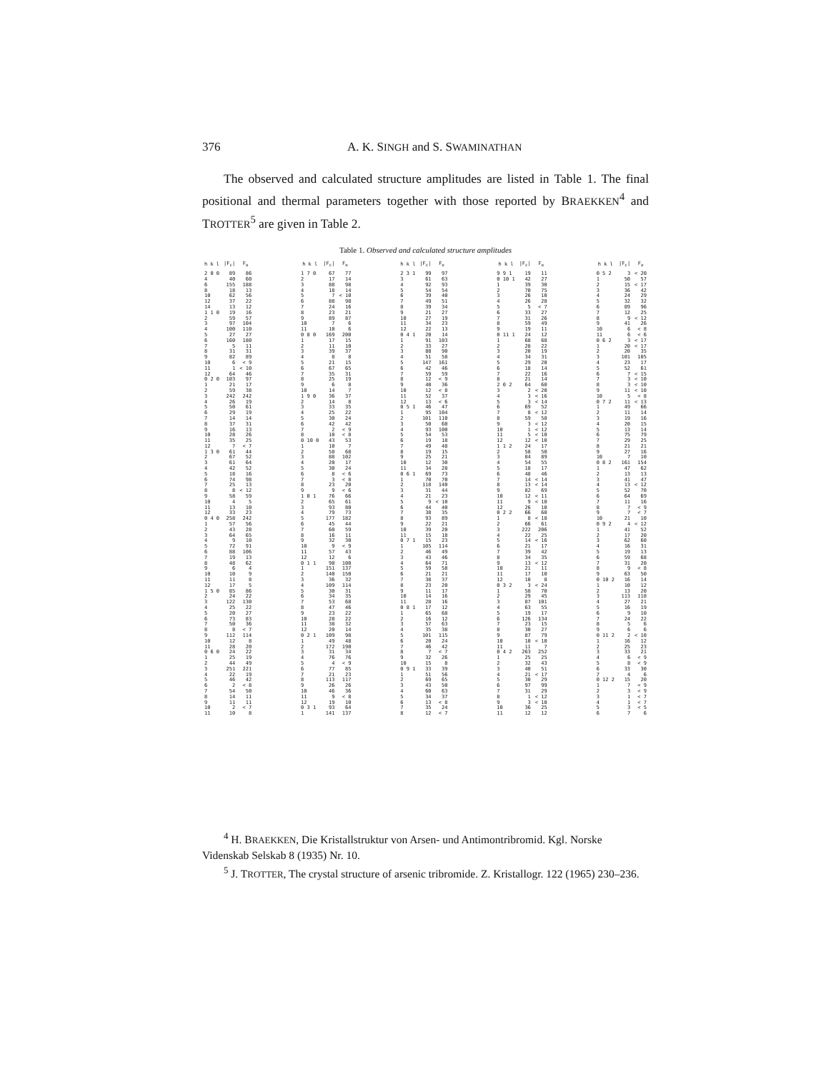376
A. K. SINGH and S. SWAMINATHAN
The observed and calculated structure amplitudes are listed in Table 1. The final positional and thermal parameters together with those reported by BRAEKKEN<sup>4</sup> and TROTTER<sup>5</sup> are given in Table 2.
Table 1. Observed and calculated structure amplitudes
| h k l | /F<sub>c</sub>/ | F<sub>o</sub> |
| --- | --- | --- |
| 2 0 0 | 89 | 86 |
| 4 | 40 | 60 |
| 6 | 155 | 188 |
| 8 | 18 | 13 |
| 10 | 62 | 56 |
| 12 | 37 | 22 |
| 14 | 13 | 12 |
| 1 1 0 | 19 | 16 |
| 2 | 59 | 57 |
| 3 | 97 | 104 |
| 4 | 100 | 110 |
| 5 | 27 | 27 |
| 6 | 160 | 180 |
| 7 | 5 | 11 |
| 8 | 31 | 31 |
| 9 | 82 | 89 |
| 10 | 6 | < 9 |
| 11 | 1 | < 10 |
| 12 | 64 | 46 |
| 0 2 0 | 103 | 97 |
| 1 | 21 | 17 |
| 2 | 59 | 38 |
| 3 | 242 | 242 |
| 4 | 26 | 19 |
| 5 | 50 | 61 |
| 6 | 29 | 19 |
| 7 | 14 | 14 |
| 8 | 37 | 31 |
| 9 | 16 | 13 |
| 10 | 28 | 26 |
| 11 | 35 | 25 |
| 12 | 7 | < 7 |
| 1 3 0 | 61 | 44 |
| 2 | 67 | 52 |
| 3 | 61 | 64 |
| 4 | 42 | 52 |
| 5 | 18 | 16 |
| 6 | 74 | 98 |
| 7 | 25 | 13 |
| 8 | 8 | < 12 |
| 9 | 58 | 59 |
| 10 | 4 | 5 |
| 11 | 13 | 10 |
| 12 | 33 | 23 |
| 0 4 0 | 258 | 242 |
| 1 | 57 | 56 |
| 2 | 43 | 28 |
| 3 | 64 | 65 |
| 4 | 9 | 10 |
| 5 | 72 | 91 |
| 6 | 88 | 106 |
| 7 | 19 | 13 |
| 8 | 48 | 62 |
| 9 | 6 | 4 |
| 10 | 10 | 9 |
| 11 | 11 | 8 |
| 12 | 17 | 5 |
| 1 5 0 | 85 | 86 |
| 2 | 24 | 22 |
| 3 | 122 | 130 |
| 4 | 25 | 22 |
| 5 | 20 | 27 |
| 6 | 73 | 83 |
| 7 | 50 | 36 |
| 8 | 8 | < 7 |
| 9 | 112 | 114 |
| 10 | 12 | 8 |
| 11 | 28 | 20 |
| 0 6 0 | 24 | 22 |
| 1 | 25 | 19 |
| 2 | 44 | 49 |
| 3 | 251 | 221 |
| 4 | 22 | 19 |
| 5 | 46 | 42 |
| 6 | 2 | < 8 |
| 7 | 54 | 50 |
| 8 | 14 | 11 |
| 9 | 11 | 11 |
| 10 | 2 | < 7 |
| 11 | 10 | 8 |
| h k l | /F<sub>c</sub>/ | F<sub>o</sub> |
| --- | --- | --- |
| 1 7 0 | 67 | 77 |
| 2 | 17 | 14 |
| 3 | 88 | 98 |
| 4 | 18 | 14 |
| 5 | 7 | < 10 |
| 6 | 88 | 98 |
| 7 | 24 | 16 |
| 8 | 23 | 21 |
| 9 | 89 | 87 |
| 10 | 7 | 6 |
| 11 | 10 | 6 |
| 0 8 0 | 169 | 200 |
| 1 | 17 | 15 |
| 2 | 11 | 10 |
| 3 | 39 | 37 |
| 4 | 8 | 8 |
| 5 | 21 | 15 |
| 6 | 67 | 65 |
| 7 | 35 | 31 |
| 8 | 25 | 19 |
| 9 | 6 | 8 |
| 10 | 14 | 7 |
| 1 9 0 | 36 | 37 |
| 2 | 14 | 8 |
| 3 | 33 | 35 |
| 4 | 25 | 22 |
| 5 | 30 | 24 |
| 6 | 42 | 42 |
| 7 | 2 | < 9 |
| 8 | 10 | < 8 |
| 0 10 0 | 43 | 53 |
| 1 | 10 | 7 |
| 2 | 58 | 68 |
| 3 | 88 | 102 |
| 4 | 20 | 17 |
| 5 | 30 | 24 |
| 6 | 8 | < 6 |
| 7 | 3 | < 8 |
| 8 | 23 | 20 |
| 9 | 9 | < 6 |
| 1 0 1 | 76 | 66 |
| 2 | 65 | 61 |
| 3 | 93 | 80 |
| 4 | 79 | 73 |
| 5 | 177 | 182 |
| 6 | 45 | 44 |
| 7 | 60 | 59 |
| 8 | 16 | 11 |
| 9 | 32 | 30 |
| 10 | 9 | < 9 |
| 11 | 57 | 43 |
| 12 | 12 | 6 |
| 0 1 1 | 90 | 100 |
| 1 | 151 | 137 |
| 2 | 140 | 150 |
| 3 | 36 | 32 |
| 4 | 109 | 114 |
| 5 | 30 | 31 |
| 6 | 34 | 35 |
| 7 | 53 | 68 |
| 8 | 47 | 46 |
| 9 | 23 | 22 |
| 10 | 28 | 22 |
| 11 | 38 | 32 |
| 12 | 20 | 14 |
| 0 2 1 | 109 | 98 |
| 1 | 49 | 48 |
| 2 | 172 | 190 |
| 3 | 31 | 34 |
| 4 | 76 | 76 |
| 5 | 4 | < 9 |
| 6 | 77 | 85 |
| 7 | 21 | 23 |
| 8 | 113 | 117 |
| 9 | 26 | 26 |
| 10 | 46 | 36 |
| 11 | 9 | < 8 |
| 12 | 19 | 10 |
| 0 3 1 | 93 | 64 |
| 1 | 141 | 137 |
| h k l | /F<sub>c</sub>/ | F<sub>o</sub> |
| --- | --- | --- |
| 2 3 1 | 99 | 97 |
| 3 | 61 | 63 |
| 4 | 92 | 93 |
| 5 | 54 | 54 |
| 6 | 39 | 40 |
| 7 | 49 | 51 |
| 8 | 39 | 34 |
| 9 | 21 | 27 |
| 10 | 27 | 19 |
| 11 | 34 | 23 |
| 12 | 22 | 13 |
| 0 4 1 | 20 | 14 |
| 1 | 91 | 103 |
| 2 | 33 | 27 |
| 3 | 88 | 90 |
| 4 | 51 | 58 |
| 5 | 147 | 161 |
| 6 | 42 | 46 |
| 7 | 59 | 59 |
| 8 | 12 | < 9 |
| 9 | 40 | 36 |
| 10 | 12 | < 8 |
| 11 | 52 | 37 |
| 12 | 13 | < 6 |
| 0 5 1 | 46 | 47 |
| 1 | 95 | 104 |
| 2 | 101 | 110 |
| 3 | 50 | 60 |
| 4 | 93 | 100 |
| 5 | 54 | 53 |
| 6 | 19 | 18 |
| 7 | 49 | 48 |
| 8 | 19 | 15 |
| 9 | 25 | 21 |
| 10 | 12 | 30 |
| 11 | 34 | 28 |
| 0 6 1 | 69 | 73 |
| 1 | 70 | 70 |
| 2 | 118 | 140 |
| 3 | 31 | 44 |
| 4 | 21 | 23 |
| 5 | 9 | < 10 |
| 6 | 44 | 40 |
| 7 | 38 | 35 |
| 8 | 93 | 89 |
| 9 | 22 | 21 |
| 10 | 39 | 20 |
| 11 | 15 | 18 |
| 0 7 1 | 15 | 23 |
| 1 | 105 | 114 |
| 2 | 46 | 49 |
| 3 | 43 | 46 |
| 4 | 64 | 71 |
| 5 | 59 | 58 |
| 6 | 21 | 21 |
| 7 | 38 | 37 |
| 8 | 23 | 20 |
| 9 | 11 | 17 |
| 10 | 14 | 16 |
| 11 | 28 | 16 |
| 0 8 1 | 17 | 12 |
| 1 | 65 | 68 |
| 2 | 16 | 12 |
| 3 | 57 | 63 |
| 4 | 35 | 38 |
| 5 | 101 | 115 |
| 6 | 20 | 24 |
| 7 | 46 | 42 |
| 8 | 7 | < 7 |
| 9 | 32 | 26 |
| 10 | 15 | 8 |
| 0 9 1 | 33 | 39 |
| 1 | 51 | 56 |
| 2 | 69 | 65 |
| 3 | 43 | 50 |
| 4 | 60 | 63 |
| 5 | 34 | 37 |
| 6 | 13 | < 8 |
| 7 | 35 | 24 |
| 8 | 12 | < 7 |
| h k l | /F<sub>c</sub>/ | F<sub>o</sub> |
| --- | --- | --- |
| 9 9 1 | 19 | 11 |
| 0 10 1 | 42 | 27 |
| 1 | 39 | 30 |
| 2 | 70 | 75 |
| 3 | 26 | 10 |
| 4 | 26 | 28 |
| 5 | 5 | < 7 |
| 6 | 33 | 27 |
| 7 | 31 | 26 |
| 8 | 59 | 49 |
| 9 | 19 | 11 |
| 0 11 1 | 24 | 12 |
| 1 | 68 | 68 |
| 2 | 28 | 22 |
| 3 | 20 | 19 |
| 4 | 34 | 31 |
| 5 | 29 | 20 |
| 6 | 18 | 14 |
| 7 | 22 | 16 |
| 8 | 21 | 14 |
| 2 0 2 | 64 | 60 |
| 3 | 2 | < 20 |
| 4 | 3 | < 16 |
| 5 | 3 | < 14 |
| 6 | 69 | 52 |
| 7 | 8 | < 12 |
| 8 | 59 | 58 |
| 9 | 3 | < 12 |
| 10 | 1 | < 12 |
| 11 | 5 | < 10 |
| 12 | 12 | < 10 |
| 1 1 2 | 24 | 17 |
| 2 | 58 | 50 |
| 3 | 84 | 89 |
| 4 | 54 | 55 |
| 5 | 18 | 17 |
| 6 | 48 | 46 |
| 7 | 14 | < 14 |
| 8 | 13 | < 14 |
| 9 | 82 | 69 |
| 10 | 12 | < 11 |
| 11 | 9 | < 10 |
| 12 | 26 | 10 |
| 0 2 2 | 66 | 60 |
| 1 | 8 | < 18 |
| 2 | 66 | 61 |
| 3 | 222 | 206 |
| 4 | 22 | 25 |
| 5 | 14 | < 16 |
| 6 | 21 | 17 |
| 7 | 39 | 42 |
| 8 | 34 | 35 |
| 9 | 13 | < 12 |
| 10 | 21 | 11 |
| 11 | 17 | 10 |
| 12 | 10 | 8 |
| 0 3 2 | 3 | < 24 |
| 1 | 58 | 70 |
| 2 | 29 | 45 |
| 3 | 87 | 101 |
| 4 | 63 | 55 |
| 5 | 19 | 17 |
| 6 | 126 | 134 |
| 7 | 23 | 15 |
| 8 | 30 | 27 |
| 9 | 87 | 79 |
| 10 | 10 | < 10 |
| 11 | 11 | 7 |
| 0 4 2 | 263 | 252 |
| 1 | 25 | 25 |
| 2 | 32 | 43 |
| 3 | 40 | 51 |
| 4 | 21 | < 17 |
| 5 | 30 | 29 |
| 6 | 97 | 99 |
| 7 | 31 | 29 |
| 8 | 1 | < 12 |
| 9 | 3 | < 10 |
| 10 | 36 | 25 |
| 11 | 12 | 12 |
| h k l | /F<sub>c</sub>/ | F<sub>o</sub> |
| --- | --- | --- |
| 0 5 2 | 3 | < 20 |
| 1 | 50 | 57 |
| 2 | 15 | < 17 |
| 3 | 36 | 42 |
| 4 | 24 | 29 |
| 5 | 32 | 32 |
| 6 | 89 | 96 |
| 7 | 12 | 25 |
| 8 | 9 | < 12 |
| 9 | 41 | 26 |
| 10 | 6 | < 8 |
| 11 | 6 | < 6 |
| 0 6 2 | 3 | < 17 |
| 1 | 20 | < 17 |
| 2 | 20 | 35 |
| 3 | 101 | 105 |
| 4 | 23 | 17 |
| 5 | 52 | 61 |
| 6 | 7 | < 15 |
| 7 | 3 | < 10 |
| 8 | 3 | < 10 |
| 9 | 11 | < 10 |
| 10 | 5 | < 8 |
| 0 7 2 | 11 | < 13 |
| 1 | 49 | 66 |
| 2 | 11 | 14 |
| 3 | 19 | 16 |
| 4 | 20 | 15 |
| 5 | 13 | 14 |
| 6 | 75 | 79 |
| 7 | 29 | 25 |
| 8 | 21 | 21 |
| 9 | 27 | 16 |
| 10 | 7 | 10 |
| 0 8 2 | 161 | 154 |
| 1 | 47 | 62 |
| 2 | 13 | 13 |
| 3 | 41 | 47 |
| 4 | 13 | < 12 |
| 5 | 52 | 70 |
| 6 | 64 | 69 |
| 7 | 11 | 16 |
| 8 | 7 | < 9 |
| 9 | 7 | < 7 |
| 10 | 21 | 10 |
| 0 9 2 | 4 | < 12 |
| 1 | 41 | 52 |
| 2 | 17 | 20 |
| 3 | 62 | 60 |
| 4 | 16 | 31 |
| 5 | 19 | 13 |
| 6 | 59 | 68 |
| 7 | 31 | 20 |
| 8 | 9 | < 8 |
| 9 | 63 | 50 |
| 0 10 2 | 16 | 14 |
| 1 | 10 | 12 |
| 2 | 13 | 20 |
| 3 | 113 | 118 |
| 4 | 27 | 21 |
| 5 | 16 | 19 |
| 6 | 9 | 10 |
| 7 | 24 | 22 |
| 8 | 5 | 6 |
| 9 | 6 | 6 |
| 0 11 2 | 2 | < 10 |
| 1 | 16 | 12 |
| 2 | 25 | 23 |
| 3 | 33 | 21 |
| 4 | 6 | < 9 |
| 5 | 8 | < 9 |
| 6 | 33 | 30 |
| 7 | 4 | 6 |
| 0 12 2 | 15 | 20 |
| 1 | 7 | < 9 |
| 2 | 3 | < 9 |
| 3 | 1 | < 7 |
| 4 | 1 | < 7 |
| 5 | 3 | < 5 |
| 6 | 7 | 6 |
<sup>4</sup> H. BRAEKKEN, Die Kristallstruktur von Arsen- und Antimontribromid. Kgl. Norske Videnskab Selskab 8 (1935) Nr. 10.
<sup>5</sup> J. TROTTER, The crystal structure of arsenic tribromide. Z. Kristallogr. 122 (1965) 230–236.